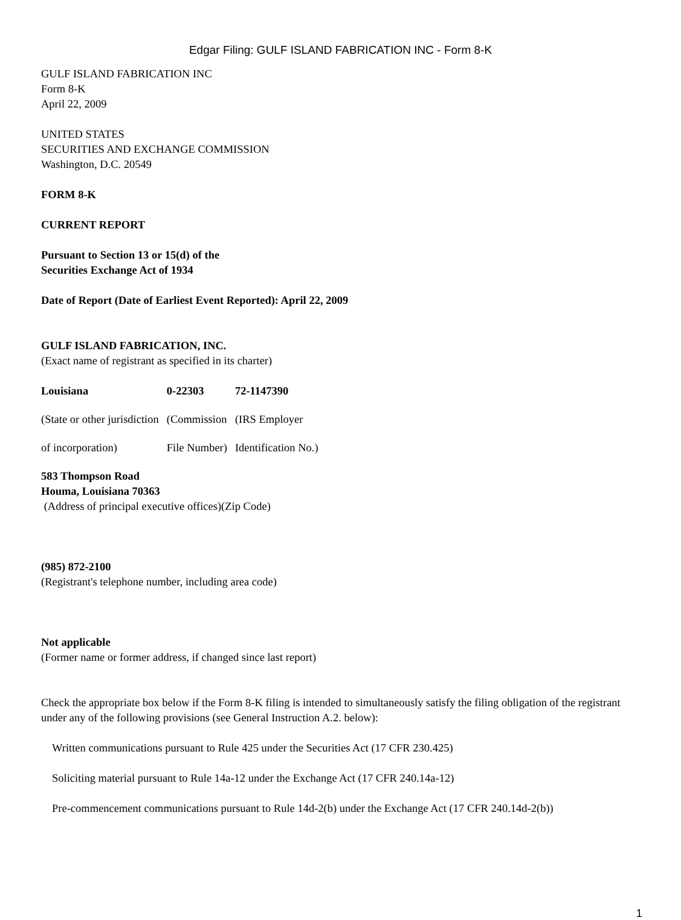Edgar Filing: GULF ISLAND FABRICATION INC - Form 8-K
GULF ISLAND FABRICATION INC
Form 8-K
April 22, 2009
UNITED STATES
SECURITIES AND EXCHANGE COMMISSION
Washington, D.C. 20549
FORM 8-K
CURRENT REPORT
Pursuant to Section 13 or 15(d) of the
Securities Exchange Act of 1934
Date of Report (Date of Earliest Event Reported): April 22, 2009
GULF ISLAND FABRICATION, INC.
(Exact name of registrant as specified in its charter)
| Louisiana | 0-22303 | 72-1147390 |
| (State or other jurisdiction | (Commission | (IRS Employer |
| of incorporation) | File Number) | Identification No.) |
583 Thompson Road
Houma, Louisiana 70363
(Address of principal executive offices)(Zip Code)
(985) 872-2100
(Registrant's telephone number, including area code)
Not applicable
(Former name or former address, if changed since last report)
Check the appropriate box below if the Form 8-K filing is intended to simultaneously satisfy the filing obligation of the registrant under any of the following provisions (see General Instruction A.2. below):
Written communications pursuant to Rule 425 under the Securities Act (17 CFR 230.425)
Soliciting material pursuant to Rule 14a-12 under the Exchange Act (17 CFR 240.14a-12)
Pre-commencement communications pursuant to Rule 14d-2(b) under the Exchange Act (17 CFR 240.14d-2(b))
1